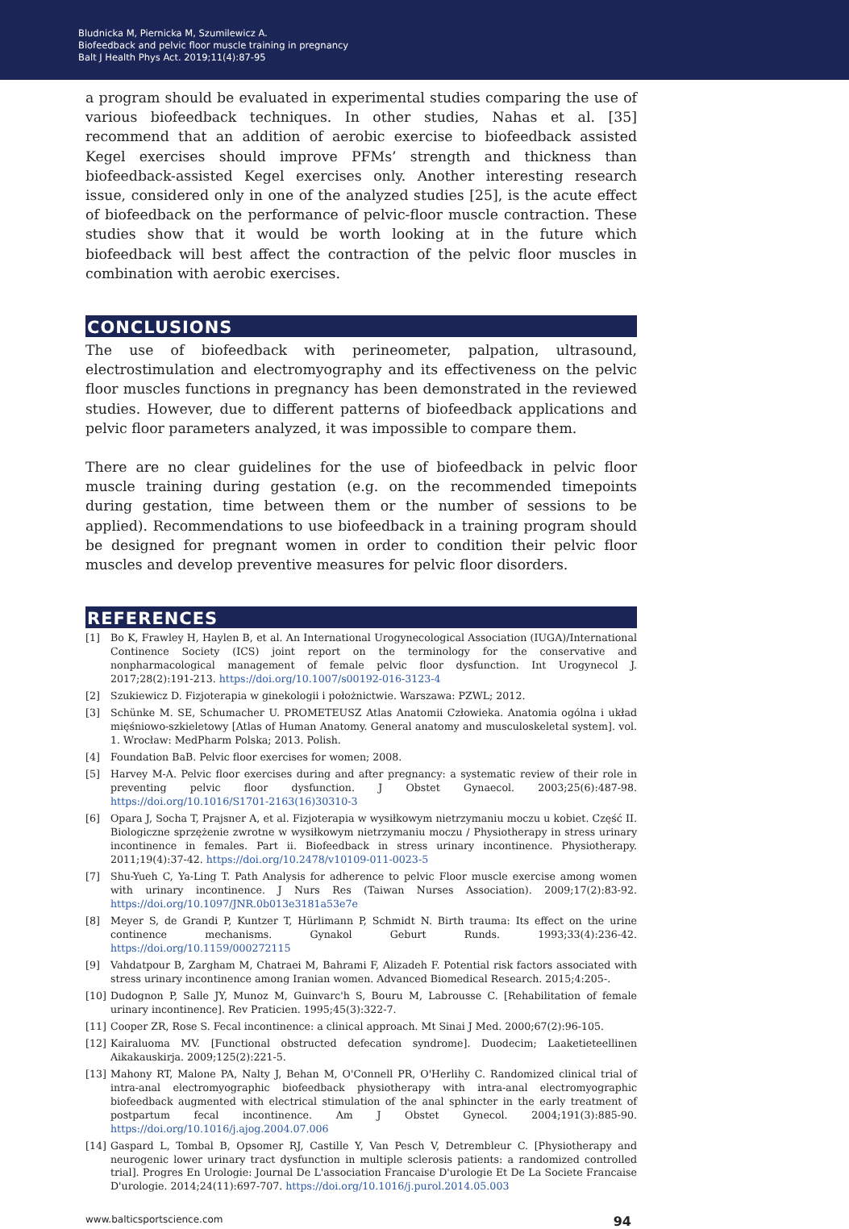Bludnicka M, Piernicka M, Szumilewicz A.
Biofeedback and pelvic floor muscle training in pregnancy
Balt J Health Phys Act. 2019;11(4):87-95
a program should be evaluated in experimental studies comparing the use of various biofeedback techniques. In other studies, Nahas et al. [35] recommend that an addition of aerobic exercise to biofeedback assisted Kegel exercises should improve PFMs’ strength and thickness than biofeedback-assisted Kegel exercises only. Another interesting research issue, considered only in one of the analyzed studies [25], is the acute effect of biofeedback on the performance of pelvic-floor muscle contraction. These studies show that it would be worth looking at in the future which biofeedback will best affect the contraction of the pelvic floor muscles in combination with aerobic exercises.
CONCLUSIONS
The use of biofeedback with perineometer, palpation, ultrasound, electrostimulation and electromyography and its effectiveness on the pelvic floor muscles functions in pregnancy has been demonstrated in the reviewed studies. However, due to different patterns of biofeedback applications and pelvic floor parameters analyzed, it was impossible to compare them.
There are no clear guidelines for the use of biofeedback in pelvic floor muscle training during gestation (e.g. on the recommended timepoints during gestation, time between them or the number of sessions to be applied). Recommendations to use biofeedback in a training program should be designed for pregnant women in order to condition their pelvic floor muscles and develop preventive measures for pelvic floor disorders.
REFERENCES
[1] Bo K, Frawley H, Haylen B, et al. An International Urogynecological Association (IUGA)/International Continence Society (ICS) joint report on the terminology for the conservative and nonpharmacological management of female pelvic floor dysfunction. Int Urogynecol J. 2017;28(2):191-213. https://doi.org/10.1007/s00192-016-3123-4
[2] Szukiewicz D. Fizjoterapia w ginekologii i położnictwie. Warszawa: PZWL; 2012.
[3] Schünke M. SE, Schumacher U. PROMETEUSZ Atlas Anatomii Człowieka. Anatomia ogólna i układ mięśniowo-szkieletowy [Atlas of Human Anatomy. General anatomy and musculoskeletal system]. vol. 1. Wrocław: MedPharm Polska; 2013. Polish.
[4] Foundation BaB. Pelvic floor exercises for women; 2008.
[5] Harvey M-A. Pelvic floor exercises during and after pregnancy: a systematic review of their role in preventing pelvic floor dysfunction. J Obstet Gynaecol. 2003;25(6):487-98. https://doi.org/10.1016/S1701-2163(16)30310-3
[6] Opara J, Socha T, Prajsner A, et al. Fizjoterapia w wysiłkowym nietrzymaniu moczu u kobiet. Część II. Biologiczne sprzężenie zwrotne w wysiłkowym nietrzymaniu moczu / Physiotherapy in stress urinary incontinence in females. Part ii. Biofeedback in stress urinary incontinence. Physiotherapy. 2011;19(4):37-42. https://doi.org/10.2478/v10109-011-0023-5
[7] Shu-Yueh C, Ya-Ling T. Path Analysis for adherence to pelvic Floor muscle exercise among women with urinary incontinence. J Nurs Res (Taiwan Nurses Association). 2009;17(2):83-92. https://doi.org/10.1097/JNR.0b013e3181a53e7e
[8] Meyer S, de Grandi P, Kuntzer T, Hürlimann P, Schmidt N. Birth trauma: Its effect on the urine continence mechanisms. Gynakol Geburt Runds. 1993;33(4):236-42. https://doi.org/10.1159/000272115
[9] Vahdatpour B, Zargham M, Chatraei M, Bahrami F, Alizadeh F. Potential risk factors associated with stress urinary incontinence among Iranian women. Advanced Biomedical Research. 2015;4:205-.
[10] Dudognon P, Salle JY, Munoz M, Guinvarc'h S, Bouru M, Labrousse C. [Rehabilitation of female urinary incontinence]. Rev Praticien. 1995;45(3):322-7.
[11] Cooper ZR, Rose S. Fecal incontinence: a clinical approach. Mt Sinai J Med. 2000;67(2):96-105.
[12] Kairaluoma MV. [Functional obstructed defecation syndrome]. Duodecim; Laaketieteellinen Aikakauskirja. 2009;125(2):221-5.
[13] Mahony RT, Malone PA, Nalty J, Behan M, O'Connell PR, O'Herlihy C. Randomized clinical trial of intra-anal electromyographic biofeedback physiotherapy with intra-anal electromyographic biofeedback augmented with electrical stimulation of the anal sphincter in the early treatment of postpartum fecal incontinence. Am J Obstet Gynecol. 2004;191(3):885-90. https://doi.org/10.1016/j.ajog.2004.07.006
[14] Gaspard L, Tombal B, Opsomer RJ, Castille Y, Van Pesch V, Detrembleur C. [Physiotherapy and neurogenic lower urinary tract dysfunction in multiple sclerosis patients: a randomized controlled trial]. Progres En Urologie: Journal De L'association Francaise D'urologie Et De La Societe Francaise D'urologie. 2014;24(11):697-707. https://doi.org/10.1016/j.purol.2014.05.003
www.balticsportscience.com 94